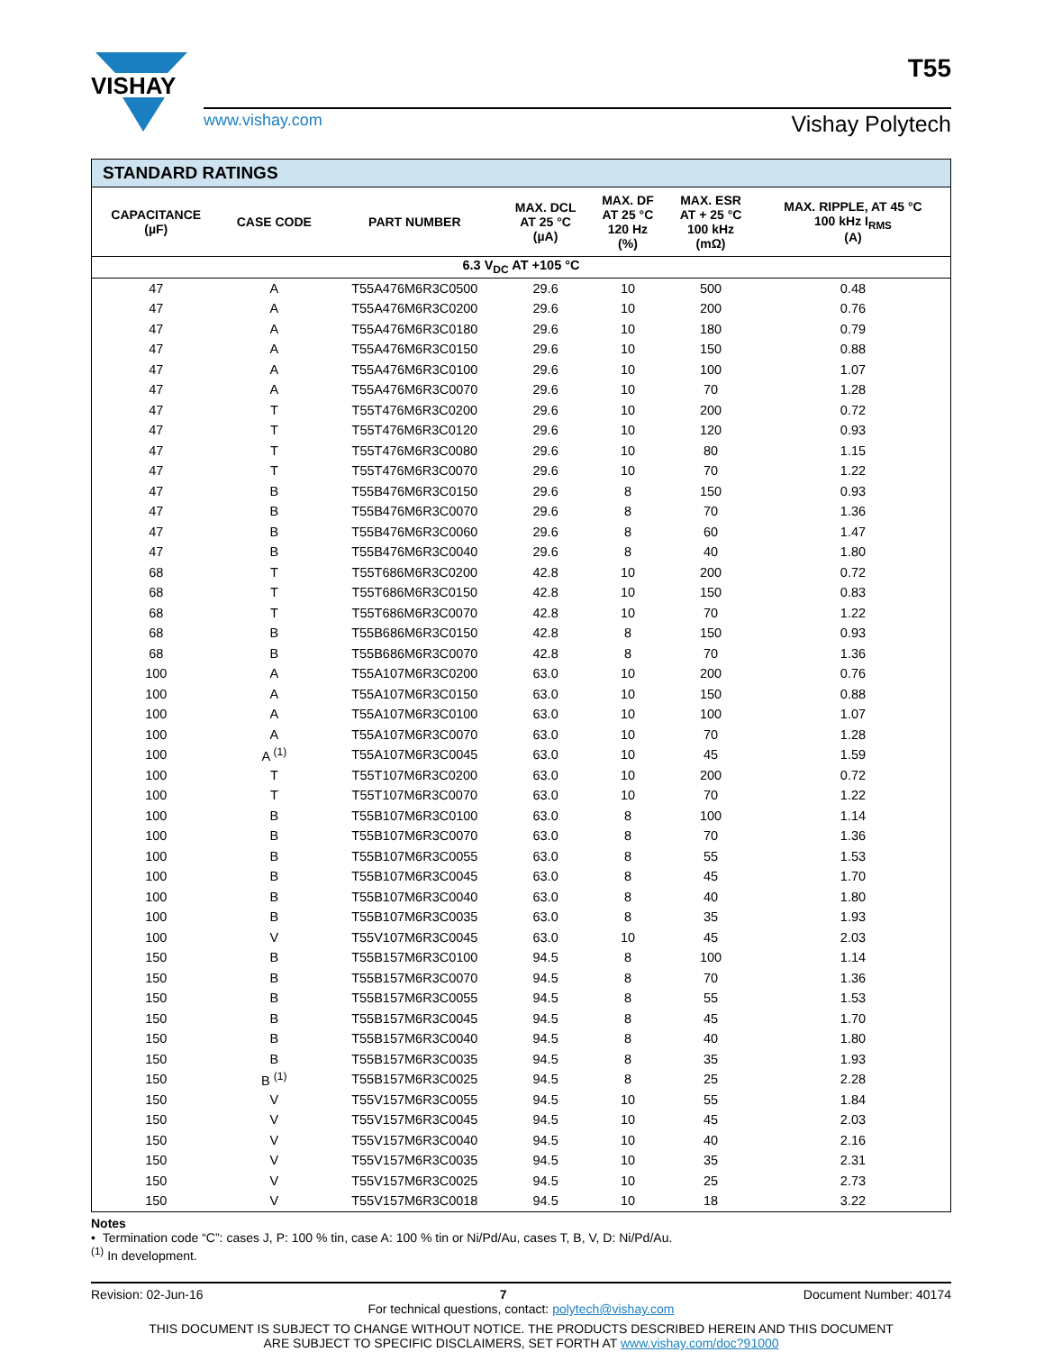T55
VISHAY
www.vishay.com Vishay Polytech
| STANDARD RATINGS | | | | | | |
| --- | --- | --- | --- | --- | --- | --- |
| CAPACITANCE (µF) | CASE CODE | PART NUMBER | MAX. DCL AT 25 °C (µA) | MAX. DF AT 25 °C 120 Hz (%) | MAX. ESR AT + 25 °C 100 kHz (mΩ) | MAX. RIPPLE, AT 45 °C 100 kHz I<sub>RMS</sub> (A) |
| 6.3 V<sub>DC</sub> AT +105 °C | | | | | | |
| 47 | A | T55A476M6R3C0500 | 29.6 | 10 | 500 | 0.48 |
| 47 | A | T55A476M6R3C0200 | 29.6 | 10 | 200 | 0.76 |
| 47 | A | T55A476M6R3C0180 | 29.6 | 10 | 180 | 0.79 |
| 47 | A | T55A476M6R3C0150 | 29.6 | 10 | 150 | 0.88 |
| 47 | A | T55A476M6R3C0100 | 29.6 | 10 | 100 | 1.07 |
| 47 | A | T55A476M6R3C0070 | 29.6 | 10 | 70 | 1.28 |
| 47 | T | T55T476M6R3C0200 | 29.6 | 10 | 200 | 0.72 |
| 47 | T | T55T476M6R3C0120 | 29.6 | 10 | 120 | 0.93 |
| 47 | T | T55T476M6R3C0080 | 29.6 | 10 | 80 | 1.15 |
| 47 | T | T55T476M6R3C0070 | 29.6 | 10 | 70 | 1.22 |
| 47 | B | T55B476M6R3C0150 | 29.6 | 8 | 150 | 0.93 |
| 47 | B | T55B476M6R3C0070 | 29.6 | 8 | 70 | 1.36 |
| 47 | B | T55B476M6R3C0060 | 29.6 | 8 | 60 | 1.47 |
| 47 | B | T55B476M6R3C0040 | 29.6 | 8 | 40 | 1.80 |
| 68 | T | T55T686M6R3C0200 | 42.8 | 10 | 200 | 0.72 |
| 68 | T | T55T686M6R3C0150 | 42.8 | 10 | 150 | 0.83 |
| 68 | T | T55T686M6R3C0070 | 42.8 | 10 | 70 | 1.22 |
| 68 | B | T55B686M6R3C0150 | 42.8 | 8 | 150 | 0.93 |
| 68 | B | T55B686M6R3C0070 | 42.8 | 8 | 70 | 1.36 |
| 100 | A | T55A107M6R3C0200 | 63.0 | 10 | 200 | 0.76 |
| 100 | A | T55A107M6R3C0150 | 63.0 | 10 | 150 | 0.88 |
| 100 | A | T55A107M6R3C0100 | 63.0 | 10 | 100 | 1.07 |
| 100 | A | T55A107M6R3C0070 | 63.0 | 10 | 70 | 1.28 |
| 100 | A <sup>(1)</sup> | T55A107M6R3C0045 | 63.0 | 10 | 45 | 1.59 |
| 100 | T | T55T107M6R3C0200 | 63.0 | 10 | 200 | 0.72 |
| 100 | T | T55T107M6R3C0070 | 63.0 | 10 | 70 | 1.22 |
| 100 | B | T55B107M6R3C0100 | 63.0 | 8 | 100 | 1.14 |
| 100 | B | T55B107M6R3C0070 | 63.0 | 8 | 70 | 1.36 |
| 100 | B | T55B107M6R3C0055 | 63.0 | 8 | 55 | 1.53 |
| 100 | B | T55B107M6R3C0045 | 63.0 | 8 | 45 | 1.70 |
| 100 | B | T55B107M6R3C0040 | 63.0 | 8 | 40 | 1.80 |
| 100 | B | T55B107M6R3C0035 | 63.0 | 8 | 35 | 1.93 |
| 100 | V | T55V107M6R3C0045 | 63.0 | 10 | 45 | 2.03 |
| 150 | B | T55B157M6R3C0100 | 94.5 | 8 | 100 | 1.14 |
| 150 | B | T55B157M6R3C0070 | 94.5 | 8 | 70 | 1.36 |
| 150 | B | T55B157M6R3C0055 | 94.5 | 8 | 55 | 1.53 |
| 150 | B | T55B157M6R3C0045 | 94.5 | 8 | 45 | 1.70 |
| 150 | B | T55B157M6R3C0040 | 94.5 | 8 | 40 | 1.80 |
| 150 | B | T55B157M6R3C0035 | 94.5 | 8 | 35 | 1.93 |
| 150 | B <sup>(1)</sup> | T55B157M6R3C0025 | 94.5 | 8 | 25 | 2.28 |
| 150 | V | T55V157M6R3C0055 | 94.5 | 10 | 55 | 1.84 |
| 150 | V | T55V157M6R3C0045 | 94.5 | 10 | 45 | 2.03 |
| 150 | V | T55V157M6R3C0040 | 94.5 | 10 | 40 | 2.16 |
| 150 | V | T55V157M6R3C0035 | 94.5 | 10 | 35 | 2.31 |
| 150 | V | T55V157M6R3C0025 | 94.5 | 10 | 25 | 2.73 |
| 150 | V | T55V157M6R3C0018 | 94.5 | 10 | 18 | 3.22 |
Notes
• Termination code “C”: cases J, P: 100 % tin, case A: 100 % tin or Ni/Pd/Au, cases T, B, V, D: Ni/Pd/Au.
<sup>(1)</sup> In development.
Revision: 02-Jun-16 7 Document Number: 40174
For technical questions, contact: polytech@vishay.com
THIS DOCUMENT IS SUBJECT TO CHANGE WITHOUT NOTICE. THE PRODUCTS DESCRIBED HEREIN AND THIS DOCUMENT
ARE SUBJECT TO SPECIFIC DISCLAIMERS, SET FORTH AT www.vishay.com/doc?91000